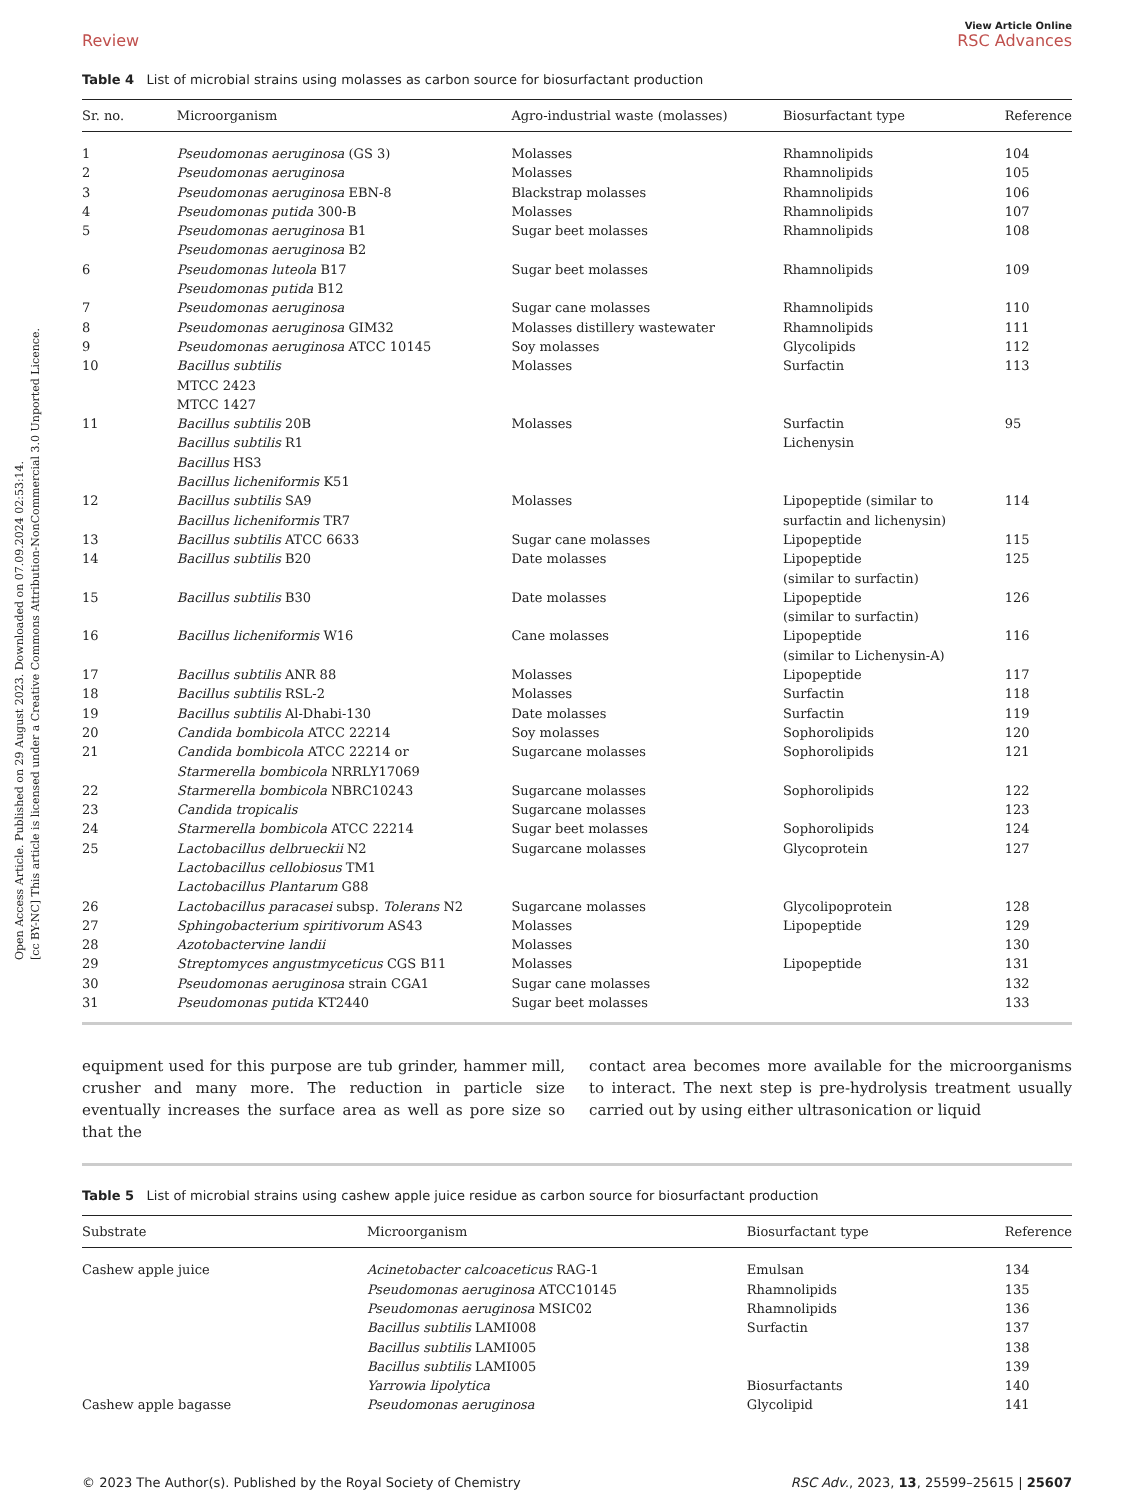Open Access Article. Published on 29 August 2023. Downloaded on 07.09.2024 02:53:14.
[cc BY-NC] This article is licensed under a Creative Commons Attribution-NonCommercial 3.0 Unported Licence.
View Article Online
Review RSC Advances
Table 4 List of microbial strains using molasses as carbon source for biosurfactant production
| Sr. no. | Microorganism | Agro-industrial waste (molasses) | Biosurfactant type | Reference |
| --- | --- | --- | --- | --- |
| 1 | Pseudomonas aeruginosa (GS 3) | Molasses | Rhamnolipids | 104 |
| 2 | Pseudomonas aeruginosa | Molasses | Rhamnolipids | 105 |
| 3 | Pseudomonas aeruginosa EBN-8 | Blackstrap molasses | Rhamnolipids | 106 |
| 4 | Pseudomonas putida 300-B | Molasses | Rhamnolipids | 107 |
| 5 | Pseudomonas aeruginosa B1 Pseudomonas aeruginosa B2 | Sugar beet molasses | Rhamnolipids | 108 |
| 6 | Pseudomonas luteola B17 Pseudomonas putida B12 | Sugar beet molasses | Rhamnolipids | 109 |
| 7 | Pseudomonas aeruginosa | Sugar cane molasses | Rhamnolipids | 110 |
| 8 | Pseudomonas aeruginosa GIM32 | Molasses distillery wastewater | Rhamnolipids | 111 |
| 9 | Pseudomonas aeruginosa ATCC 10145 | Soy molasses | Glycolipids | 112 |
| 10 | Bacillus subtilis MTCC 2423 MTCC 1427 | Molasses | Surfactin | 113 |
| 11 | Bacillus subtilis 20B Bacillus subtilis R1 Bacillus HS3 Bacillus licheniformis K51 | Molasses | Surfactin Lichenysin | 95 |
| 12 | Bacillus subtilis SA9 Bacillus licheniformis TR7 | Molasses | Lipopeptide (similar to surfactin and lichenysin) | 114 |
| 13 | Bacillus subtilis ATCC 6633 | Sugar cane molasses | Lipopeptide | 115 |
| 14 | Bacillus subtilis B20 | Date molasses | Lipopeptide (similar to surfactin) | 125 |
| 15 | Bacillus subtilis B30 | Date molasses | Lipopeptide (similar to surfactin) | 126 |
| 16 | Bacillus licheniformis W16 | Cane molasses | Lipopeptide (similar to Lichenysin-A) | 116 |
| 17 | Bacillus subtilis ANR 88 | Molasses | Lipopeptide | 117 |
| 18 | Bacillus subtilis RSL-2 | Molasses | Surfactin | 118 |
| 19 | Bacillus subtilis Al-Dhabi-130 | Date molasses | Surfactin | 119 |
| 20 | Candida bombicola ATCC 22214 | Soy molasses | Sophorolipids | 120 |
| 21 | Candida bombicola ATCC 22214 or Starmerella bombicola NRRLY17069 | Sugarcane molasses | Sophorolipids | 121 |
| 22 | Starmerella bombicola NBRC10243 | Sugarcane molasses | Sophorolipids | 122 |
| 23 | Candida tropicalis | Sugarcane molasses | | 123 |
| 24 | Starmerella bombicola ATCC 22214 | Sugar beet molasses | Sophorolipids | 124 |
| 25 | Lactobacillus delbrueckii N2 Lactobacillus cellobiosus TM1 Lactobacillus Plantarum G88 | Sugarcane molasses | Glycoprotein | 127 |
| 26 | Lactobacillus paracasei subsp. Tolerans N2 | Sugarcane molasses | Glycolipoprotein | 128 |
| 27 | Sphingobacterium spiritivorum AS43 | Molasses | Lipopeptide | 129 |
| 28 | Azotobactervine landii | Molasses | | 130 |
| 29 | Streptomyces angustmyceticus CGS B11 | Molasses | Lipopeptide | 131 |
| 30 | Pseudomonas aeruginosa strain CGA1 | Sugar cane molasses | | 132 |
| 31 | Pseudomonas putida KT2440 | Sugar beet molasses | | 133 |
equipment used for this purpose are tub grinder, hammer mill, crusher and many more. The reduction in particle size eventually increases the surface area as well as pore size so that the
contact area becomes more available for the microorganisms to interact. The next step is pre-hydrolysis treatment usually carried out by using either ultrasonication or liquid
Table 5 List of microbial strains using cashew apple juice residue as carbon source for biosurfactant production
| Substrate | Microorganism | Biosurfactant type | Reference |
| --- | --- | --- | --- |
| Cashew apple juice | Acinetobacter calcoaceticus RAG-1 | Emulsan | 134 |
| | Pseudomonas aeruginosa ATCC10145 | Rhamnolipids | 135 |
| | Pseudomonas aeruginosa MSIC02 | Rhamnolipids | 136 |
| | Bacillus subtilis LAMI008 | Surfactin | 137 |
| | Bacillus subtilis LAMI005 | | 138 |
| | Bacillus subtilis LAMI005 | | 139 |
| | Yarrowia lipolytica | Biosurfactants | 140 |
| Cashew apple bagasse | Pseudomonas aeruginosa | Glycolipid | 141 |
© 2023 The Author(s). Published by the Royal Society of Chemistry RSC Adv., 2023, 13, 25599–25615 | 25607